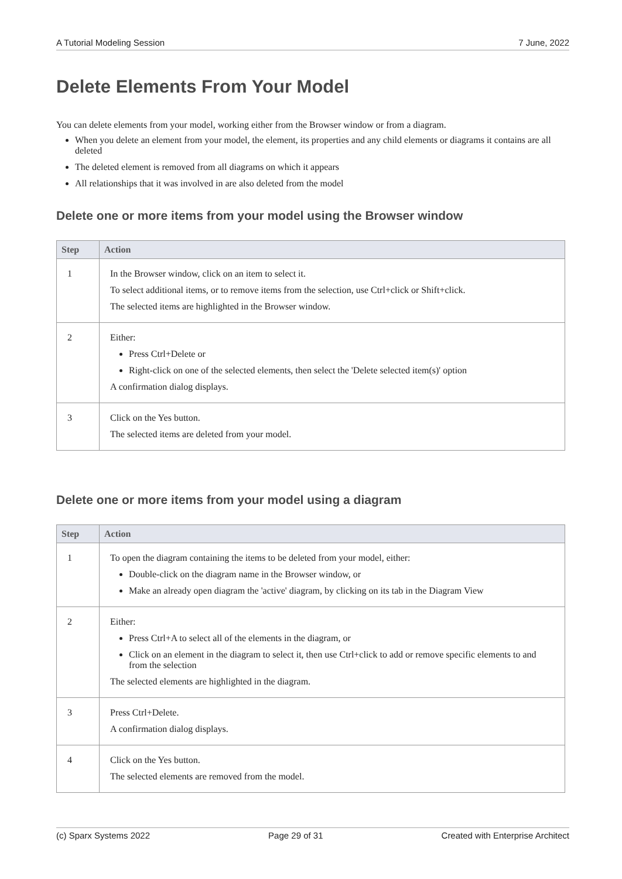A Tutorial Modeling Session 7 June, 2022
Delete Elements From Your Model
You can delete elements from your model, working either from the Browser window or from a diagram.
When you delete an element from your model, the element, its properties and any child elements or diagrams it contains are all deleted
The deleted element is removed from all diagrams on which it appears
All relationships that it was involved in are also deleted from the model
Delete one or more items from your model using the Browser window
| Step | Action |
| --- | --- |
| 1 | In the Browser window, click on an item to select it. To select additional items, or to remove items from the selection, use Ctrl+click or Shift+click. The selected items are highlighted in the Browser window. |
| 2 | Either: Press Ctrl+Delete or Right-click on one of the selected elements, then select the 'Delete selected item(s)' option A confirmation dialog displays. |
| 3 | Click on the Yes button. The selected items are deleted from your model. |
Delete one or more items from your model using a diagram
| Step | Action |
| --- | --- |
| 1 | To open the diagram containing the items to be deleted from your model, either: Double-click on the diagram name in the Browser window, or Make an already open diagram the 'active' diagram, by clicking on its tab in the Diagram View |
| 2 | Either: Press Ctrl+A to select all of the elements in the diagram, or Click on an element in the diagram to select it, then use Ctrl+click to add or remove specific elements to and from the selection The selected elements are highlighted in the diagram. |
| 3 | Press Ctrl+Delete. A confirmation dialog displays. |
| 4 | Click on the Yes button. The selected elements are removed from the model. |
(c) Sparx Systems 2022 Page 29 of 31 Created with Enterprise Architect